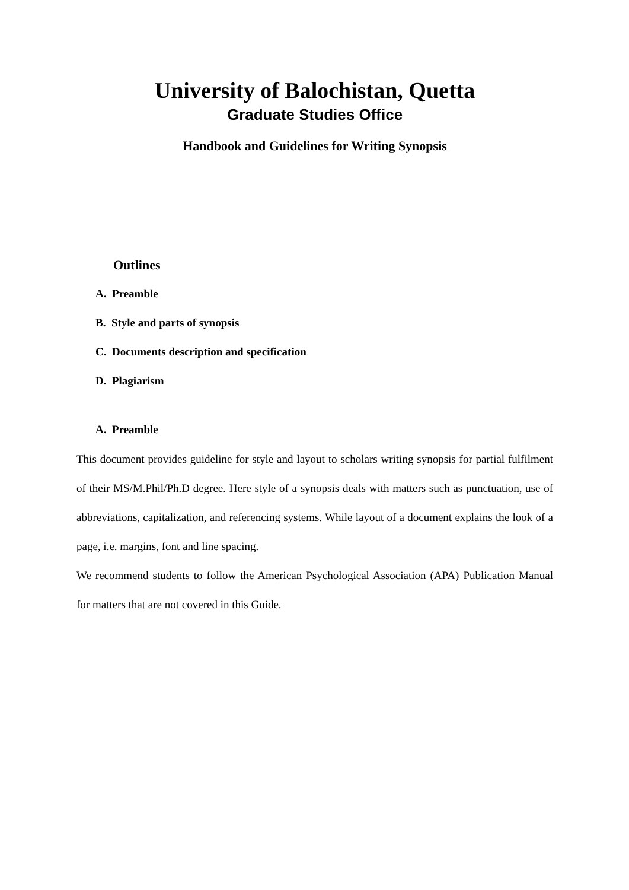University of Balochistan, Quetta
Graduate Studies Office
Handbook and Guidelines for Writing Synopsis
Outlines
A. Preamble
B. Style and parts of synopsis
C. Documents description and specification
D. Plagiarism
A. Preamble
This document provides guideline for style and layout to scholars writing synopsis for partial fulfilment of their MS/M.Phil/Ph.D degree. Here style of a synopsis deals with matters such as punctuation, use of abbreviations, capitalization, and referencing systems. While layout of a document explains the look of a page, i.e. margins, font and line spacing.
We recommend students to follow the American Psychological Association (APA) Publication Manual for matters that are not covered in this Guide.